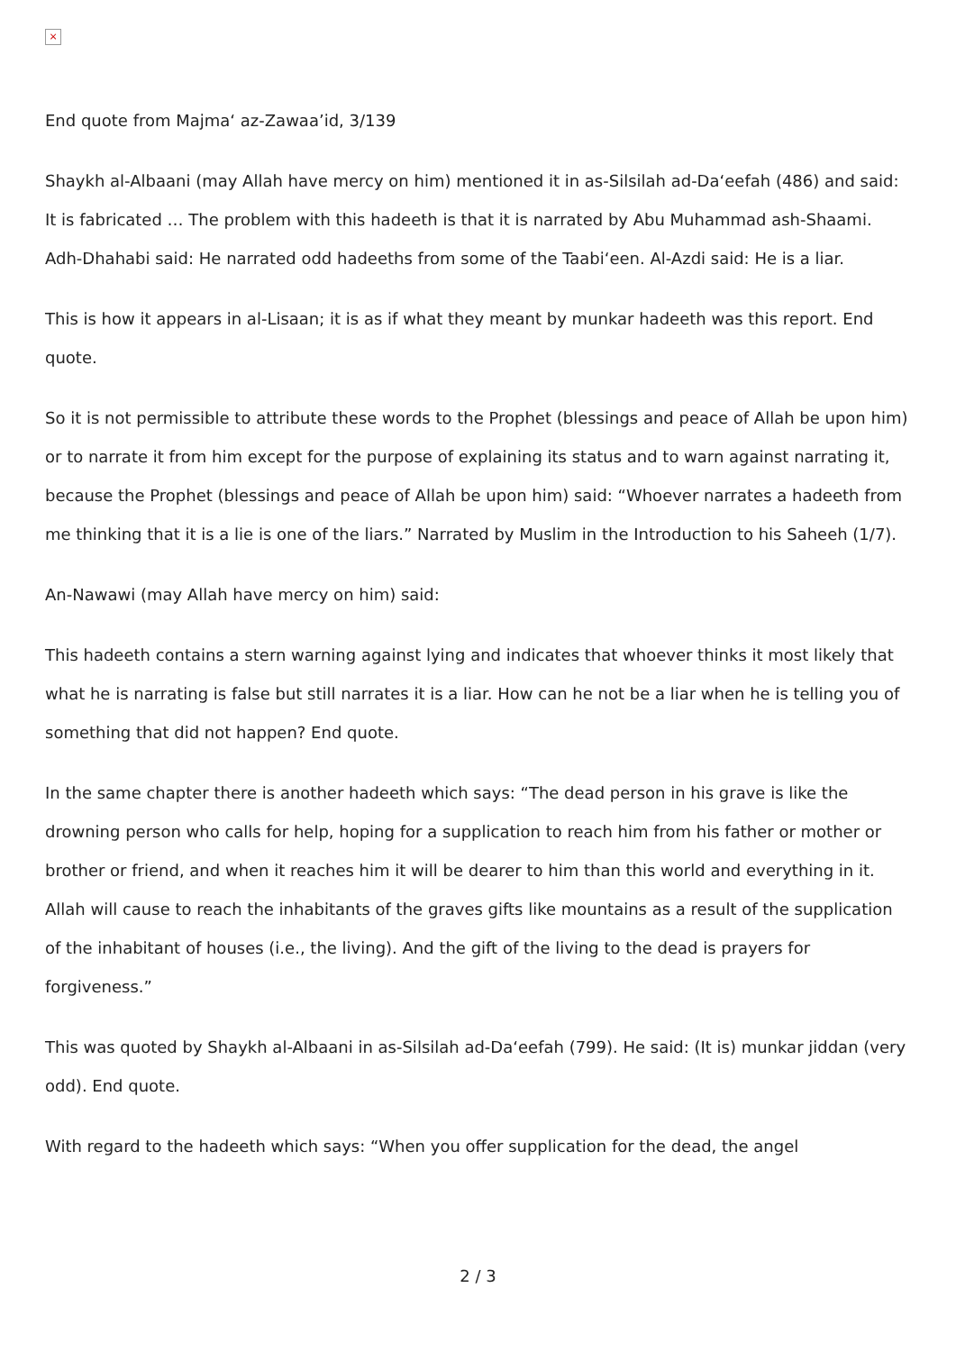×
End quote from Majma‘ az-Zawaa’id, 3/139
Shaykh al-Albaani (may Allah have mercy on him) mentioned it in as-Silsilah ad-Da‘eefah (486) and said: It is fabricated … The problem with this hadeeth is that it is narrated by Abu Muhammad ash-Shaami. Adh-Dhahabi said: He narrated odd hadeeths from some of the Taabi‘een. Al-Azdi said: He is a liar.
This is how it appears in al-Lisaan; it is as if what they meant by munkar hadeeth was this report. End quote.
So it is not permissible to attribute these words to the Prophet (blessings and peace of Allah be upon him) or to narrate it from him except for the purpose of explaining its status and to warn against narrating it, because the Prophet (blessings and peace of Allah be upon him) said: “Whoever narrates a hadeeth from me thinking that it is a lie is one of the liars.” Narrated by Muslim in the Introduction to his Saheeh (1/7).
An-Nawawi (may Allah have mercy on him) said:
This hadeeth contains a stern warning against lying and indicates that whoever thinks it most likely that what he is narrating is false but still narrates it is a liar. How can he not be a liar when he is telling you of something that did not happen? End quote.
In the same chapter there is another hadeeth which says: “The dead person in his grave is like the drowning person who calls for help, hoping for a supplication to reach him from his father or mother or brother or friend, and when it reaches him it will be dearer to him than this world and everything in it. Allah will cause to reach the inhabitants of the graves gifts like mountains as a result of the supplication of the inhabitant of houses (i.e., the living). And the gift of the living to the dead is prayers for forgiveness.”
This was quoted by Shaykh al-Albaani in as-Silsilah ad-Da‘eefah (799). He said: (It is) munkar jiddan (very odd). End quote.
With regard to the hadeeth which says: “When you offer supplication for the dead, the angel
2 / 3